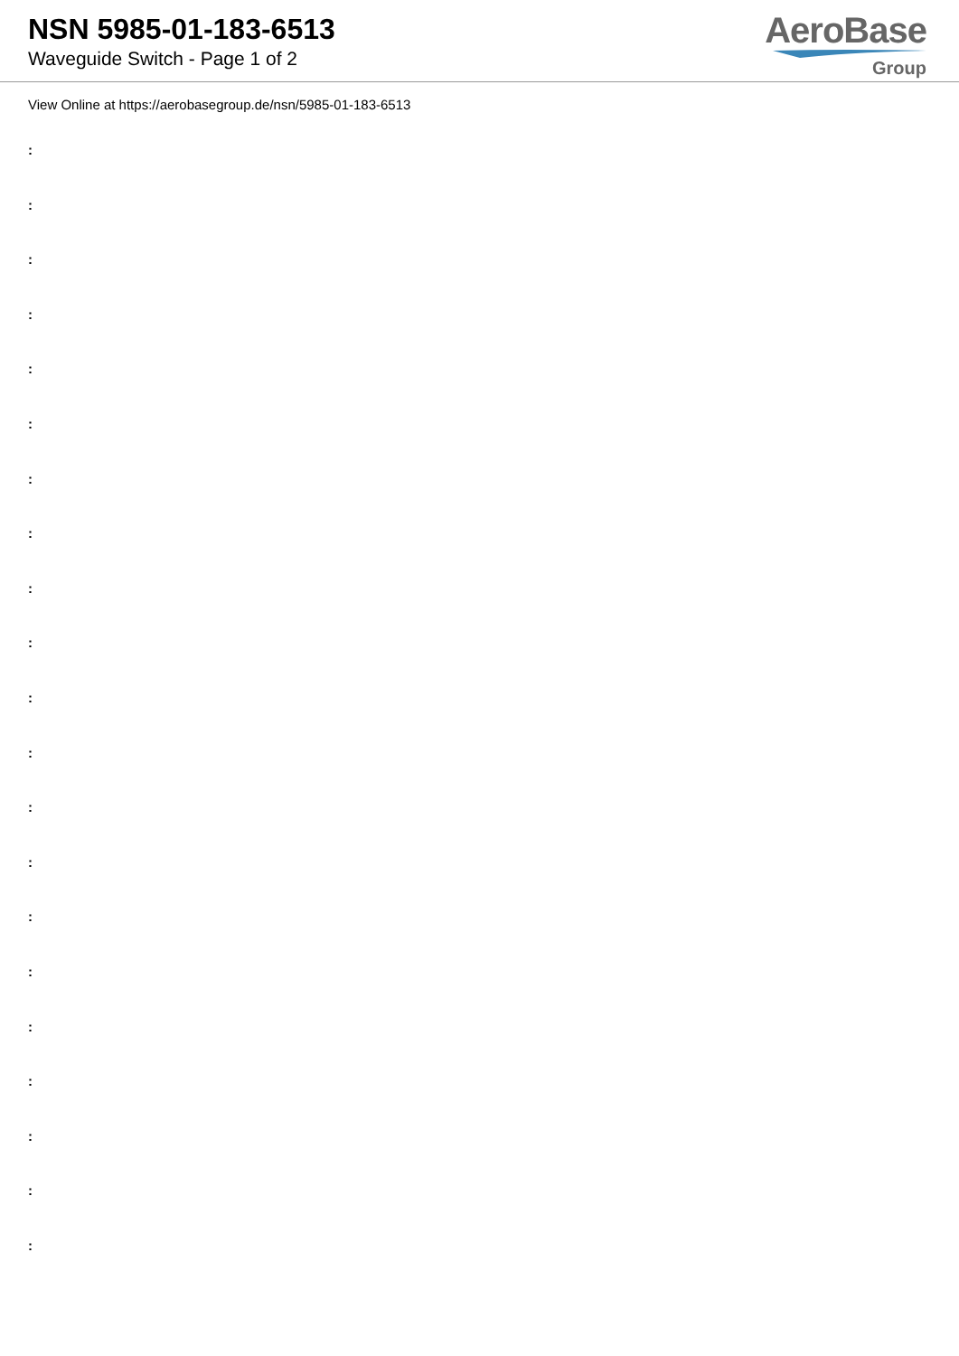NSN 5985-01-183-6513
Waveguide Switch - Page 1 of 2
AeroBase
Group
View Online at https://aerobasegroup.de/nsn/5985-01-183-6513
:
:
:
:
:
:
:
:
:
:
:
:
:
:
:
:
:
:
:
:
: